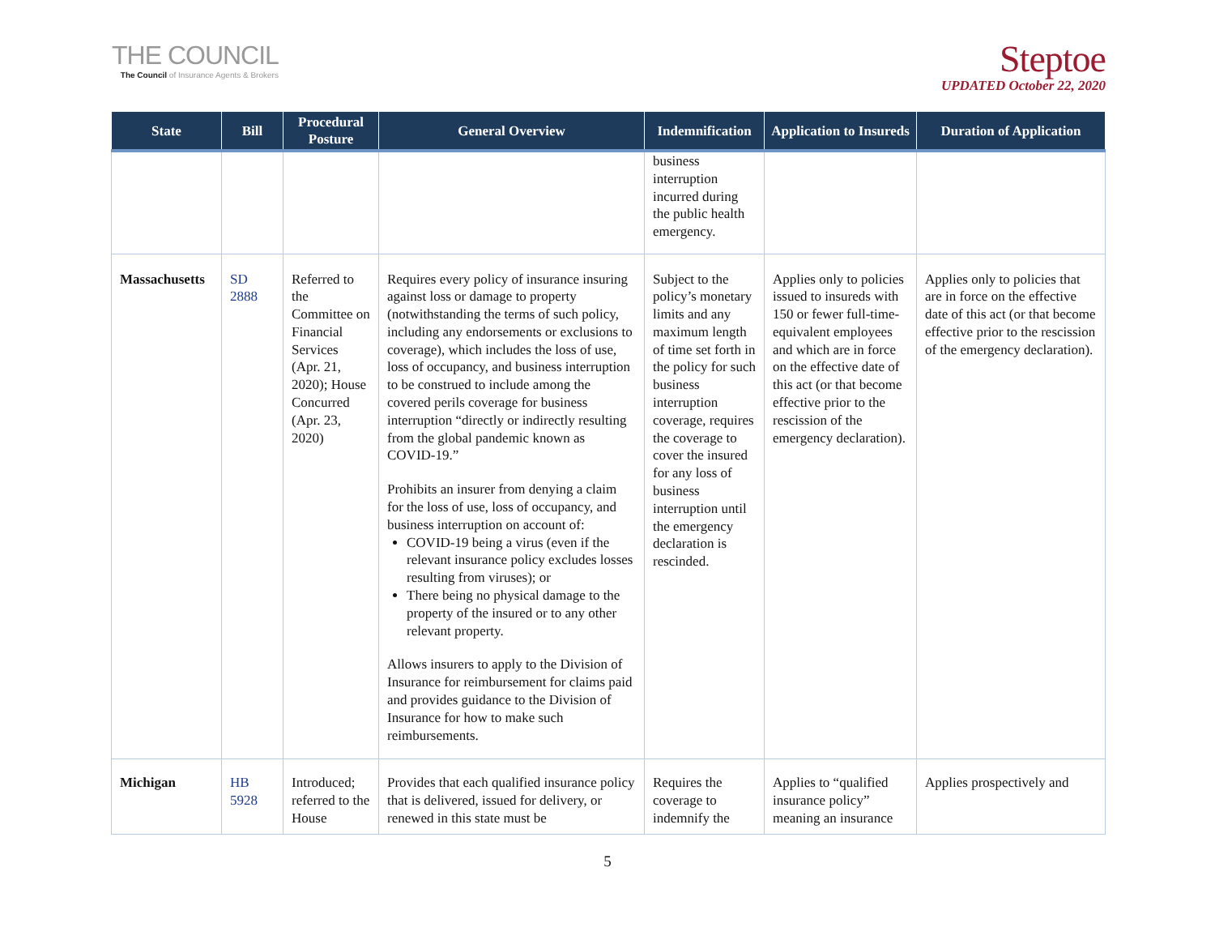THE COUNCIL
The Council of Insurance Agents & Brokers
Steptoe
UPDATED October 22, 2020
| State | Bill | Procedural Posture | General Overview | Indemnification | Application to Insureds | Duration of Application |
| --- | --- | --- | --- | --- | --- | --- |
| | | | | business interruption incurred during the public health emergency. | | |
| Massachusetts | SD 2888 | Referred to the Committee on Financial Services (Apr. 21, 2020); House Concurred (Apr. 23, 2020) | Requires every policy of insurance insuring against loss or damage to property (notwithstanding the terms of such policy, including any endorsements or exclusions to coverage), which includes the loss of use, loss of occupancy, and business interruption to be construed to include among the covered perils coverage for business interruption “directly or indirectly resulting from the global pandemic known as COVID-19.” Prohibits an insurer from denying a claim for the loss of use, loss of occupancy, and business interruption on account of: COVID-19 being a virus (even if the relevant insurance policy excludes losses resulting from viruses); or There being no physical damage to the property of the insured or to any other relevant property. Allows insurers to apply to the Division of Insurance for reimbursement for claims paid and provides guidance to the Division of Insurance for how to make such reimbursements. | Subject to the policy’s monetary limits and any maximum length of time set forth in the policy for such business interruption coverage, requires the coverage to cover the insured for any loss of business interruption until the emergency declaration is rescinded. | Applies only to policies issued to insureds with 150 or fewer full-time-equivalent employees and which are in force on the effective date of this act (or that become effective prior to the rescission of the emergency declaration). | Applies only to policies that are in force on the effective date of this act (or that become effective prior to the rescission of the emergency declaration). |
| Michigan | HB 5928 | Introduced; referred to the House | Provides that each qualified insurance policy that is delivered, issued for delivery, or renewed in this state must be | Requires the coverage to indemnify the | Applies to “qualified insurance policy” meaning an insurance | Applies prospectively and |
5